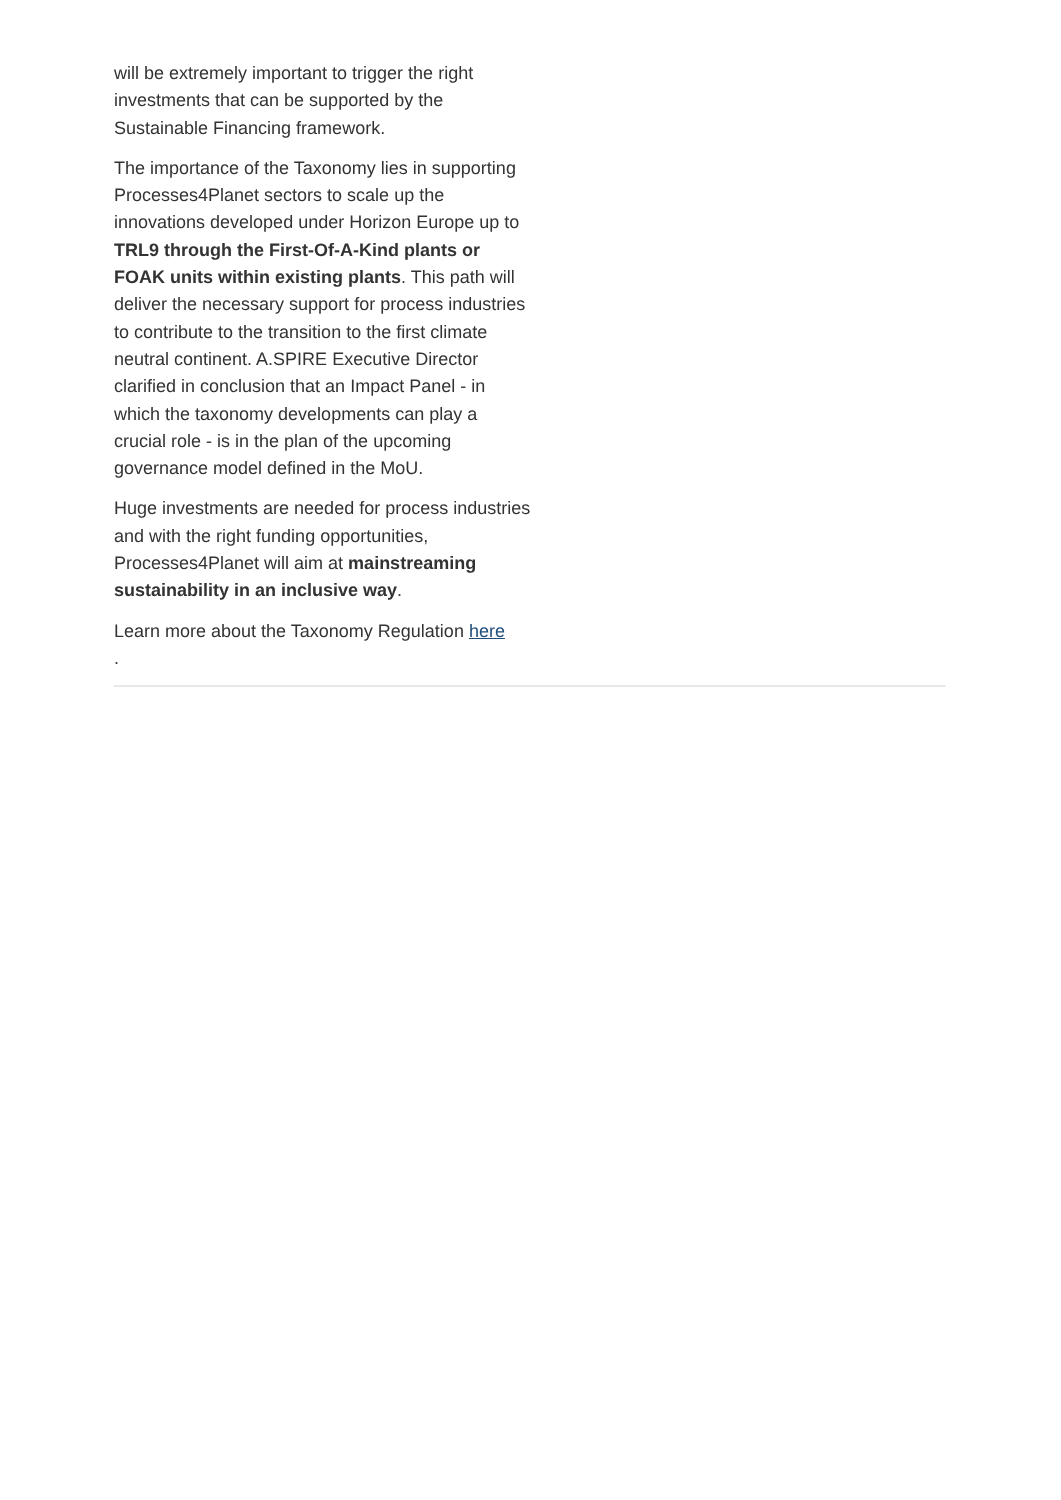will be extremely important to trigger the right investments that can be supported by the Sustainable Financing framework.
The importance of the Taxonomy lies in supporting Processes4Planet sectors to scale up the innovations developed under Horizon Europe up to TRL9 through the First-Of-A-Kind plants or FOAK units within existing plants. This path will deliver the necessary support for process industries to contribute to the transition to the first climate neutral continent. A.SPIRE Executive Director clarified in conclusion that an Impact Panel - in which the taxonomy developments can play a crucial role - is in the plan of the upcoming governance model defined in the MoU.
Huge investments are needed for process industries and with the right funding opportunities, Processes4Planet will aim at mainstreaming sustainability in an inclusive way.
Learn more about the Taxonomy Regulation here
.